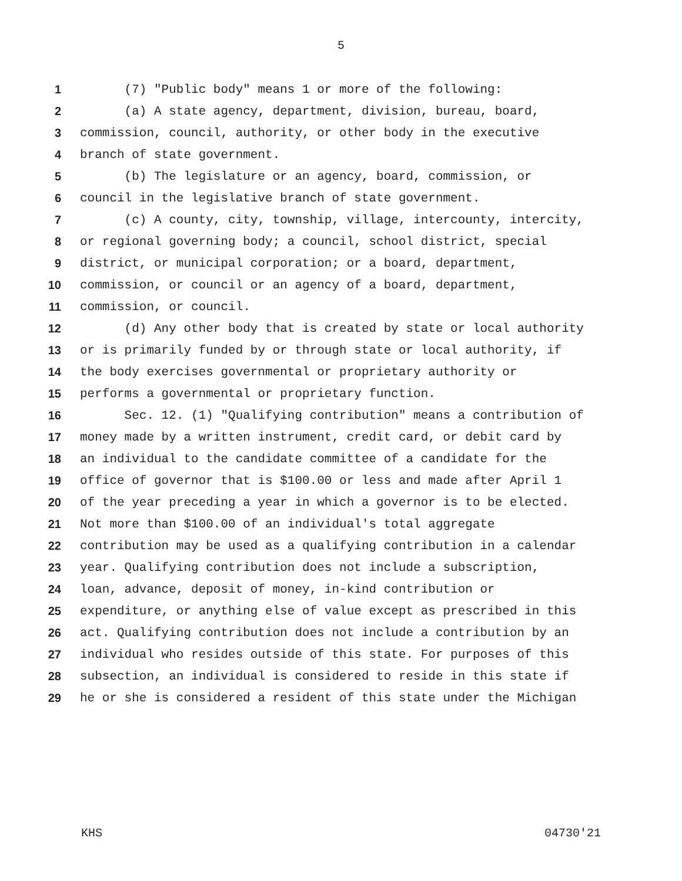5
1 (7) "Public body" means 1 or more of the following:
2 (a) A state agency, department, division, bureau, board,
3 commission, council, authority, or other body in the executive
4 branch of state government.
5 (b) The legislature or an agency, board, commission, or
6 council in the legislative branch of state government.
7 (c) A county, city, township, village, intercounty, intercity,
8 or regional governing body; a council, school district, special
9 district, or municipal corporation; or a board, department,
10 commission, or council or an agency of a board, department,
11 commission, or council.
12 (d) Any other body that is created by state or local authority
13 or is primarily funded by or through state or local authority, if
14 the body exercises governmental or proprietary authority or
15 performs a governmental or proprietary function.
16 Sec. 12. (1) "Qualifying contribution" means a contribution of
17 money made by a written instrument, credit card, or debit card by
18 an individual to the candidate committee of a candidate for the
19 office of governor that is $100.00 or less and made after April 1
20 of the year preceding a year in which a governor is to be elected.
21 Not more than $100.00 of an individual's total aggregate
22 contribution may be used as a qualifying contribution in a calendar
23 year. Qualifying contribution does not include a subscription,
24 loan, advance, deposit of money, in-kind contribution or
25 expenditure, or anything else of value except as prescribed in this
26 act. Qualifying contribution does not include a contribution by an
27 individual who resides outside of this state. For purposes of this
28 subsection, an individual is considered to reside in this state if
29 he or she is considered a resident of this state under the Michigan
KHS 04730'21